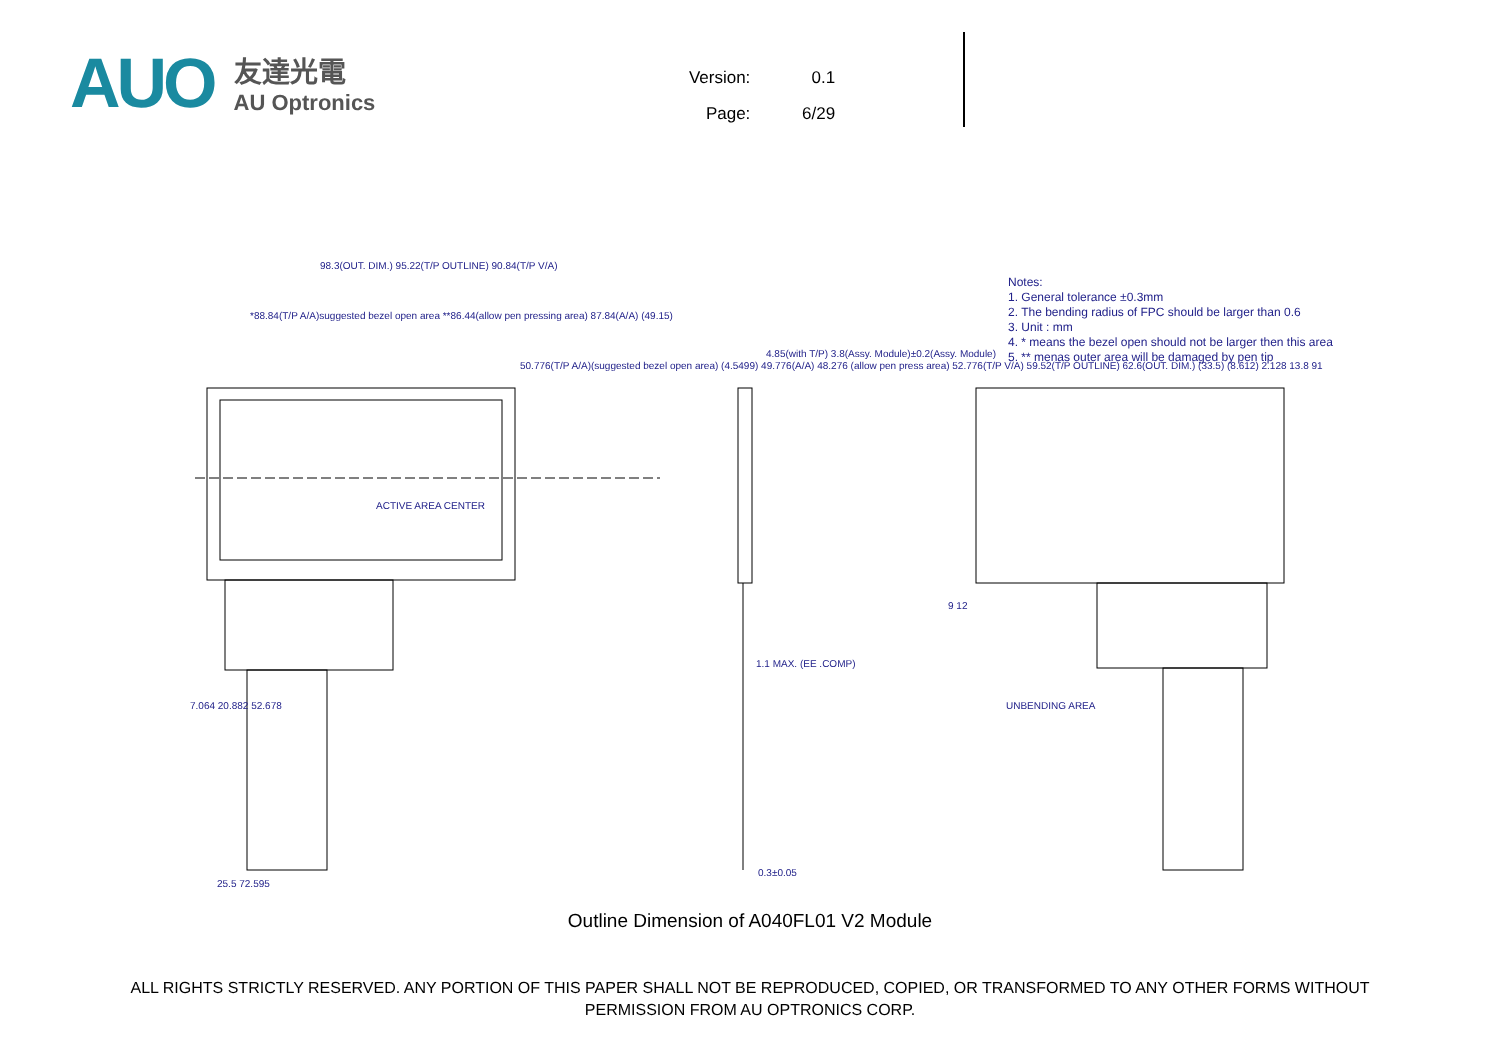AUO
友達光電
AU Optronics
Version: 0.1
Page: 6/29
Notes:
1. General tolerance ±0.3mm
2. The bending radius of FPC should be larger than 0.6
3. Unit : mm
4. * means the bezel open should not be larger then this area
5. ** menas outer area will be damaged by pen tip
98.3(OUT. DIM.) 95.22(T/P OUTLINE) 90.84(T/P V/A)
*88.84(T/P A/A)suggested bezel open area **86.44(allow pen pressing area) 87.84(A/A) (49.15)
ACTIVE AREA CENTER
50.776(T/P A/A)(suggested bezel open area) (4.5499) 49.776(A/A) 48.276 (allow pen press area) 52.776(T/P V/A) 59.52(T/P OUTLINE) 62.6(OUT. DIM.) (33.5) (8.612) 2.128 13.8 91
4.85(with T/P) 3.8(Assy. Module)±0.2(Assy. Module)
1.1 MAX. (EE .COMP)
0.3±0.05
7.064 20.882 52.678
25.5 72.595
9 12
UNBENDING AREA
Outline Dimension of A040FL01 V2 Module
ALL RIGHTS STRICTLY RESERVED. ANY PORTION OF THIS PAPER SHALL NOT BE REPRODUCED, COPIED, OR TRANSFORMED TO ANY OTHER FORMS WITHOUT
PERMISSION FROM AU OPTRONICS CORP.